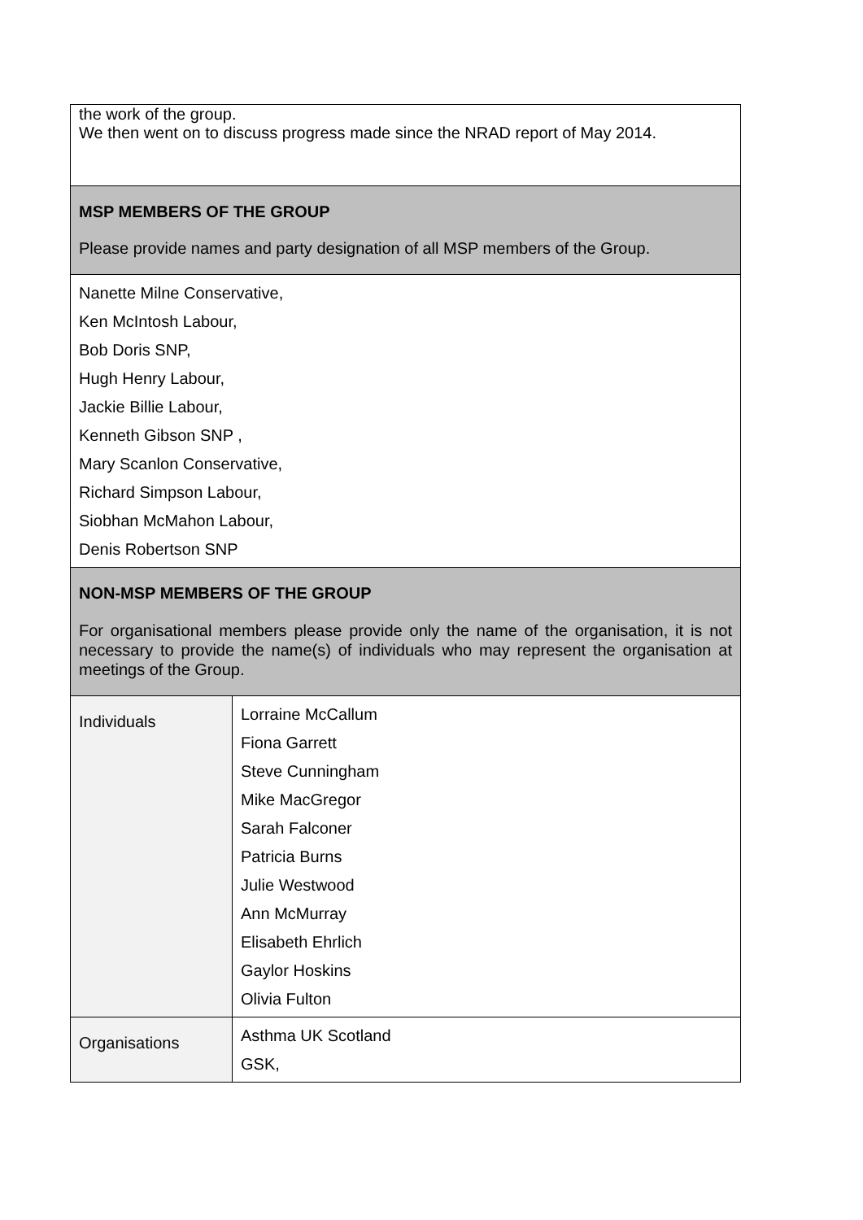| the work of the group. We then went on to discuss progress made since the NRAD report of May 2014. | |
| MSP MEMBERS OF THE GROUP Please provide names and party designation of all MSP members of the Group. | |
| Nanette Milne Conservative, Ken McIntosh Labour, Bob Doris SNP, Hugh Henry Labour, Jackie Billie Labour, Kenneth Gibson SNP , Mary Scanlon Conservative, Richard Simpson Labour, Siobhan McMahon Labour, Denis Robertson SNP | |
| NON-MSP MEMBERS OF THE GROUP For organisational members please provide only the name of the organisation, it is not necessary to provide the name(s) of individuals who may represent the organisation at meetings of the Group. | |
| Individuals | Lorraine McCallum Fiona Garrett Steve Cunningham Mike MacGregor Sarah Falconer Patricia Burns Julie Westwood Ann McMurray Elisabeth Ehrlich Gaylor Hoskins Olivia Fulton |
| Organisations | Asthma UK Scotland GSK, |